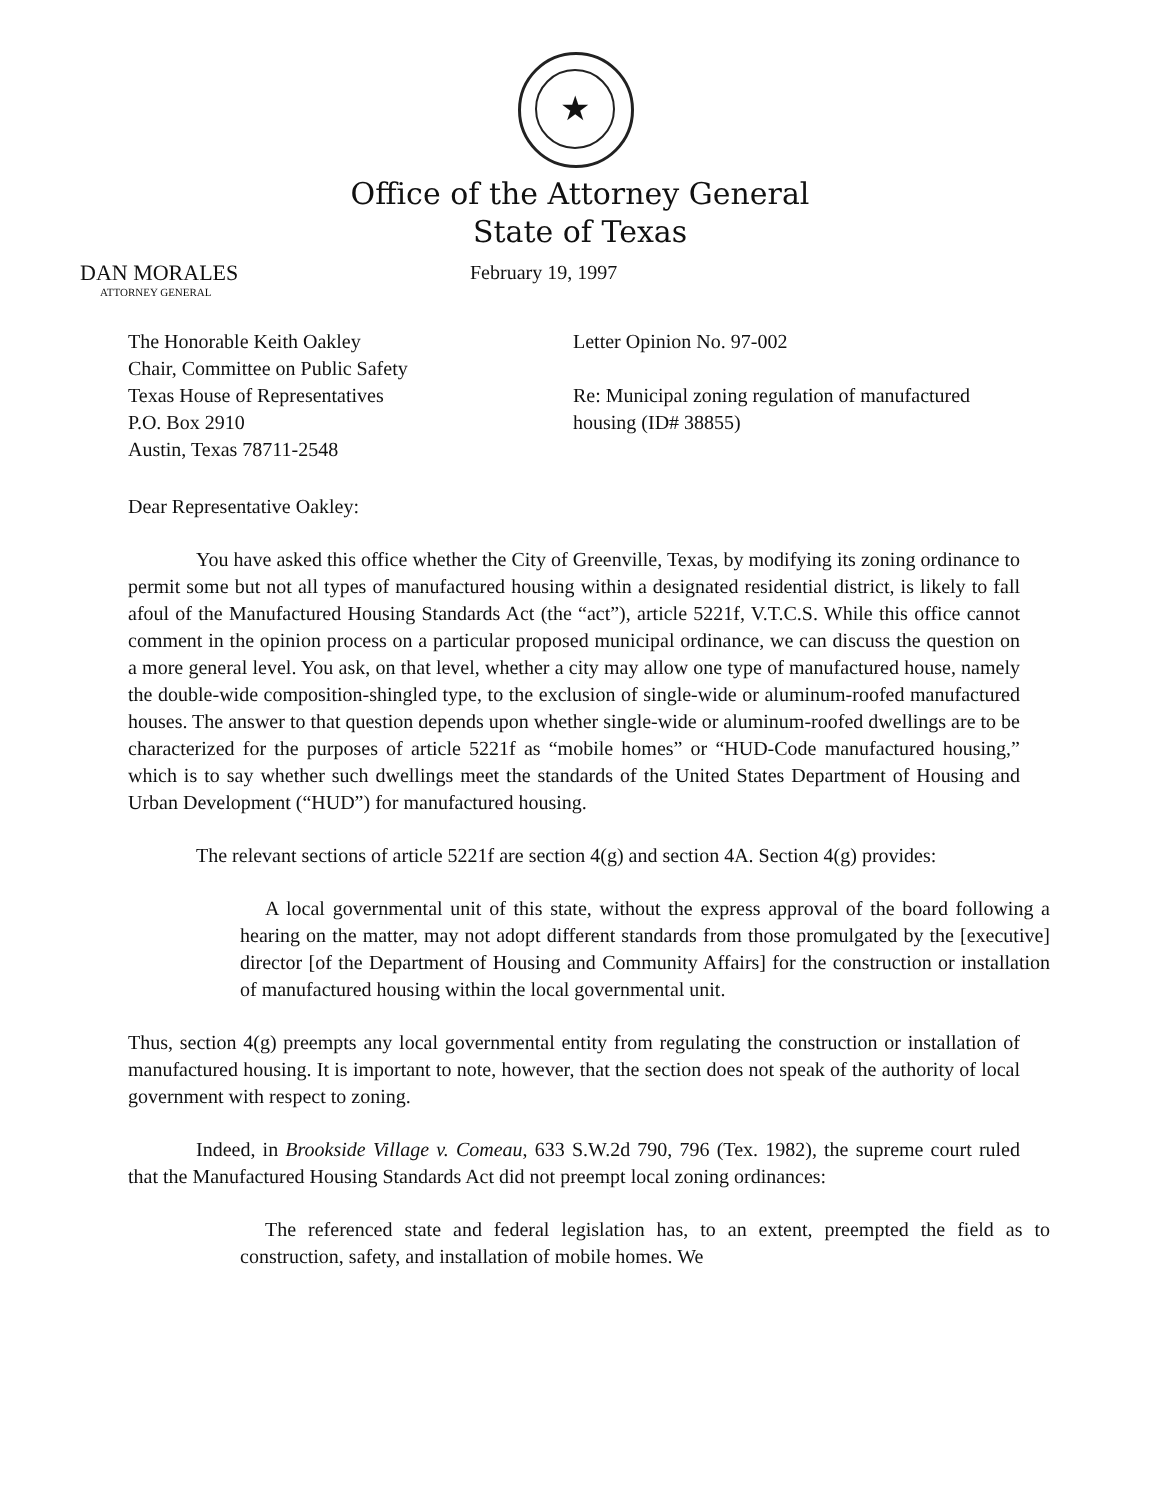★
Office of the Attorney General
State of Texas
DAN MORALES
ATTORNEY GENERAL
February 19, 1997
The Honorable Keith Oakley
Chair, Committee on Public Safety
Texas House of Representatives
P.O. Box 2910
Austin, Texas 78711-2548
Letter Opinion No. 97-002
Re: Municipal zoning regulation of manufactured housing (ID# 38855)
Dear Representative Oakley:
You have asked this office whether the City of Greenville, Texas, by modifying its zoning ordinance to permit some but not all types of manufactured housing within a designated residential district, is likely to fall afoul of the Manufactured Housing Standards Act (the “act”), article 5221f, V.T.C.S. While this office cannot comment in the opinion process on a particular proposed municipal ordinance, we can discuss the question on a more general level. You ask, on that level, whether a city may allow one type of manufactured house, namely the double-wide composition-shingled type, to the exclusion of single-wide or aluminum-roofed manufactured houses. The answer to that question depends upon whether single-wide or aluminum-roofed dwellings are to be characterized for the purposes of article 5221f as “mobile homes” or “HUD-Code manufactured housing,” which is to say whether such dwellings meet the standards of the United States Department of Housing and Urban Development (“HUD”) for manufactured housing.
The relevant sections of article 5221f are section 4(g) and section 4A. Section 4(g) provides:
A local governmental unit of this state, without the express approval of the board following a hearing on the matter, may not adopt different standards from those promulgated by the [executive] director [of the Department of Housing and Community Affairs] for the construction or installation of manufactured housing within the local governmental unit.
Thus, section 4(g) preempts any local governmental entity from regulating the construction or installation of manufactured housing. It is important to note, however, that the section does not speak of the authority of local government with respect to zoning.
Indeed, in Brookside Village v. Comeau, 633 S.W.2d 790, 796 (Tex. 1982), the supreme court ruled that the Manufactured Housing Standards Act did not preempt local zoning ordinances:
The referenced state and federal legislation has, to an extent, preempted the field as to construction, safety, and installation of mobile homes. We